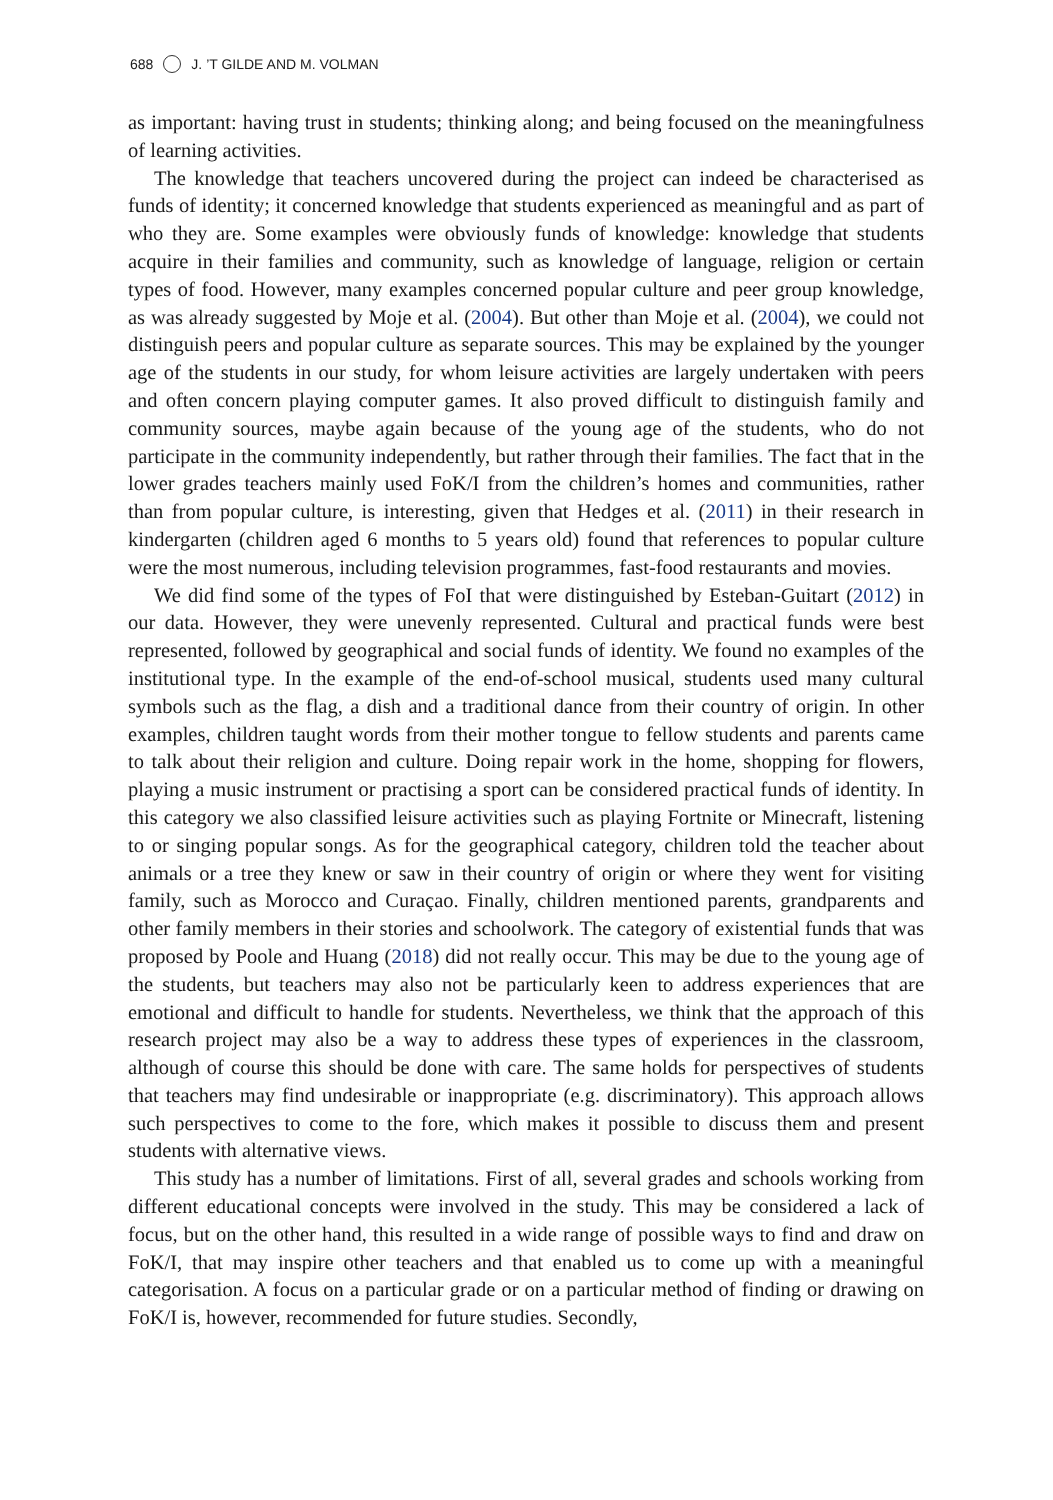688 J. ’T GILDE AND M. VOLMAN
as important: having trust in students; thinking along; and being focused on the meaningfulness of learning activities.
The knowledge that teachers uncovered during the project can indeed be characterised as funds of identity; it concerned knowledge that students experienced as meaningful and as part of who they are. Some examples were obviously funds of knowledge: knowledge that students acquire in their families and community, such as knowledge of language, religion or certain types of food. However, many examples concerned popular culture and peer group knowledge, as was already suggested by Moje et al. (2004). But other than Moje et al. (2004), we could not distinguish peers and popular culture as separate sources. This may be explained by the younger age of the students in our study, for whom leisure activities are largely undertaken with peers and often concern playing computer games. It also proved difficult to distinguish family and community sources, maybe again because of the young age of the students, who do not participate in the community independently, but rather through their families. The fact that in the lower grades teachers mainly used FoK/I from the children’s homes and communities, rather than from popular culture, is interesting, given that Hedges et al. (2011) in their research in kindergarten (children aged 6 months to 5 years old) found that references to popular culture were the most numerous, including television programmes, fast-food restaurants and movies.
We did find some of the types of FoI that were distinguished by Esteban-Guitart (2012) in our data. However, they were unevenly represented. Cultural and practical funds were best represented, followed by geographical and social funds of identity. We found no examples of the institutional type. In the example of the end-of-school musical, students used many cultural symbols such as the flag, a dish and a traditional dance from their country of origin. In other examples, children taught words from their mother tongue to fellow students and parents came to talk about their religion and culture. Doing repair work in the home, shopping for flowers, playing a music instrument or practising a sport can be considered practical funds of identity. In this category we also classified leisure activities such as playing Fortnite or Minecraft, listening to or singing popular songs. As for the geographical category, children told the teacher about animals or a tree they knew or saw in their country of origin or where they went for visiting family, such as Morocco and Curaçao. Finally, children mentioned parents, grandparents and other family members in their stories and schoolwork. The category of existential funds that was proposed by Poole and Huang (2018) did not really occur. This may be due to the young age of the students, but teachers may also not be particularly keen to address experiences that are emotional and difficult to handle for students. Nevertheless, we think that the approach of this research project may also be a way to address these types of experiences in the classroom, although of course this should be done with care. The same holds for perspectives of students that teachers may find undesirable or inappropriate (e.g. discriminatory). This approach allows such perspectives to come to the fore, which makes it possible to discuss them and present students with alternative views.
This study has a number of limitations. First of all, several grades and schools working from different educational concepts were involved in the study. This may be considered a lack of focus, but on the other hand, this resulted in a wide range of possible ways to find and draw on FoK/I, that may inspire other teachers and that enabled us to come up with a meaningful categorisation. A focus on a particular grade or on a particular method of finding or drawing on FoK/I is, however, recommended for future studies. Secondly,